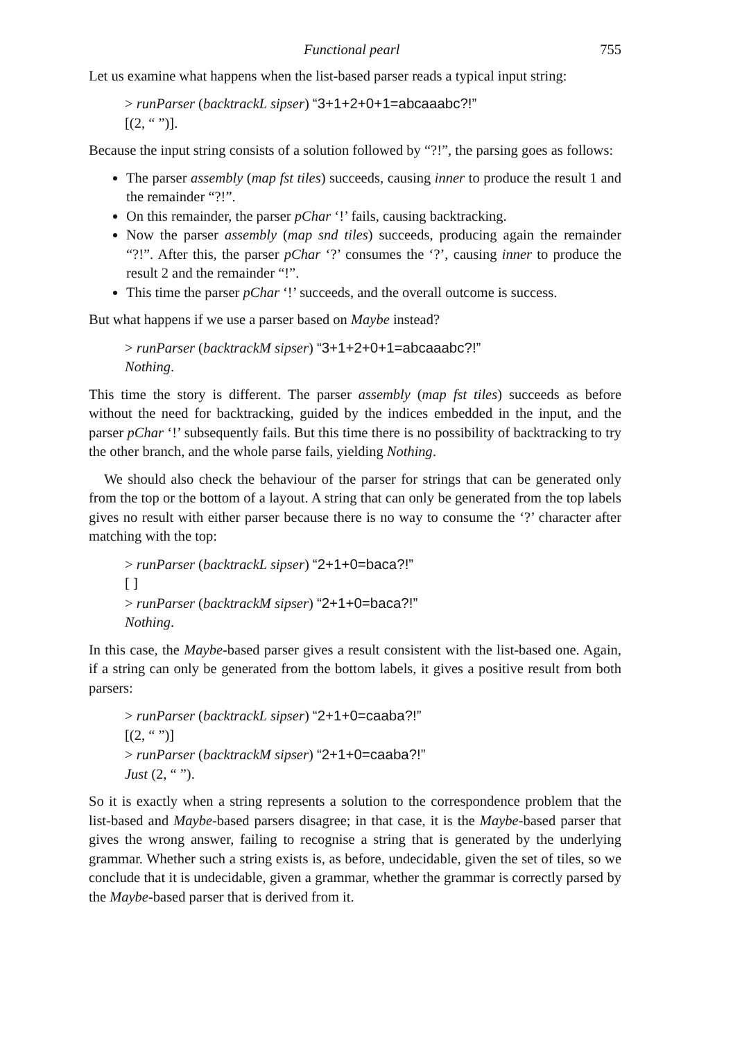Functional pearl 755
Let us examine what happens when the list-based parser reads a typical input string:
> runParser (backtrackL sipser) “3+1+2+0+1=abcaaabc?!”
[(2, “ ”)].
Because the input string consists of a solution followed by “?!”, the parsing goes as follows:
The parser assembly (map fst tiles) succeeds, causing inner to produce the result 1 and the remainder “?!”.
On this remainder, the parser pChar ‘!’ fails, causing backtracking.
Now the parser assembly (map snd tiles) succeeds, producing again the remainder “?!”. After this, the parser pChar ‘?’ consumes the ‘?’, causing inner to produce the result 2 and the remainder “!”.
This time the parser pChar ‘!’ succeeds, and the overall outcome is success.
But what happens if we use a parser based on Maybe instead?
> runParser (backtrackM sipser) “3+1+2+0+1=abcaaabc?!”
Nothing.
This time the story is different. The parser assembly (map fst tiles) succeeds as before without the need for backtracking, guided by the indices embedded in the input, and the parser pChar ‘!’ subsequently fails. But this time there is no possibility of backtracking to try the other branch, and the whole parse fails, yielding Nothing.
We should also check the behaviour of the parser for strings that can be generated only from the top or the bottom of a layout. A string that can only be generated from the top labels gives no result with either parser because there is no way to consume the ‘?’ character after matching with the top:
> runParser (backtrackL sipser) “2+1+0=baca?!”
[ ]
> runParser (backtrackM sipser) “2+1+0=baca?!”
Nothing.
In this case, the Maybe-based parser gives a result consistent with the list-based one. Again, if a string can only be generated from the bottom labels, it gives a positive result from both parsers:
> runParser (backtrackL sipser) “2+1+0=caaba?!”
[(2, “ ”)]
> runParser (backtrackM sipser) “2+1+0=caaba?!”
Just (2, “ ”).
So it is exactly when a string represents a solution to the correspondence problem that the list-based and Maybe-based parsers disagree; in that case, it is the Maybe-based parser that gives the wrong answer, failing to recognise a string that is generated by the underlying grammar. Whether such a string exists is, as before, undecidable, given the set of tiles, so we conclude that it is undecidable, given a grammar, whether the grammar is correctly parsed by the Maybe-based parser that is derived from it.